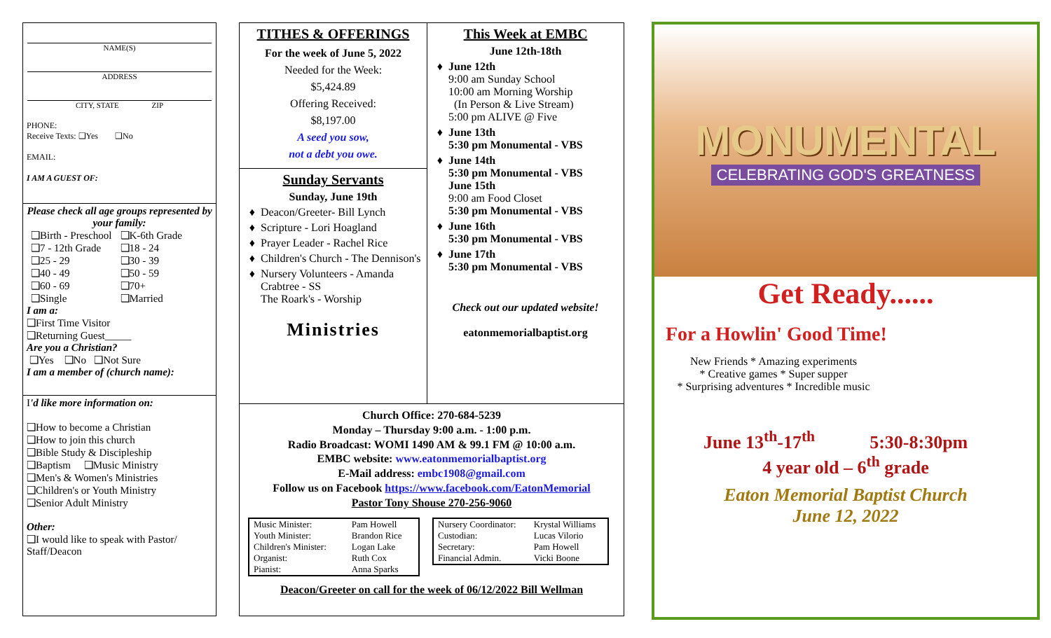NAME(S)
ADDRESS
CITY, STATE ZIP
PHONE:
Receive Texts: ❑Yes ❑No
EMAIL:
I AM A GUEST OF:
Please check all age groups represented by your family:
| ❑Birth - Preschool | ❑K-6th Grade |
| ❑7 - 12th Grade | ❑18 - 24 |
| ❑25 - 29 | ❑30 - 39 |
| ❑40 - 49 | ❑50 - 59 |
| ❑60 - 69 | ❑70+ |
| ❑Single | ❑Married |
I am a:
❑First Time Visitor
❑Returning Guest_____
Are you a Christian?
❑Yes ❑No ❑Not Sure
I am a member of (church name):
I'd like more information on:
❑How to become a Christian
❑How to join this church
❑Bible Study & Discipleship
❑Baptism ❑Music Ministry
❑Men's & Women's Ministries
❑Children's or Youth Ministry
❑Senior Adult Ministry
Other:
❑I would like to speak with Pastor/ Staff/Deacon
TITHES & OFFERINGS
For the week of June 5, 2022
Needed for the Week:
$5,424.89
Offering Received:
$8,197.00
A seed you sow,
not a debt you owe.
Sunday Servants
Sunday, June 19th
Deacon/Greeter- Bill Lynch
Scripture - Lori Hoagland
Prayer Leader - Rachel Rice
Children's Church - The Dennison's
Nursery Volunteers - Amanda Crabtree - SS
The Roark's - Worship
Ministries
This Week at EMBC
June 12th-18th
June 12th
9:00 am Sunday School
10:00 am Morning Worship
(In Person & Live Stream)
5:00 pm ALIVE @ Five
June 13th
5:30 pm Monumental - VBS
June 14th
5:30 pm Monumental - VBS
June 15th
9:00 am Food Closet
5:30 pm Monumental - VBS
June 16th
5:30 pm Monumental - VBS
June 17th
5:30 pm Monumental - VBS
Check out our updated website!
eatonmemorialbaptist.org
Church Office: 270-684-5239
Monday – Thursday 9:00 a.m. - 1:00 p.m.
Radio Broadcast: WOMI 1490 AM & 99.1 FM @ 10:00 a.m.
EMBC website: www.eatonmemorialbaptist.org
E-Mail address: embc1908@gmail.com
Follow us on Facebook https://www.facebook.com/EatonMemorial
Pastor Tony Shouse 270-256-9060
| Music Minister: | Pam Howell |
| Youth Minister: | Brandon Rice |
| Children's Minister: | Logan Lake |
| Organist: | Ruth Cox |
| Pianist: | Anna Sparks |
| Nursery Coordinator: | Krystal Williams |
| Custodian: | Lucas Vilorio |
| Secretary: | Pam Howell |
| Financial Admin. | Vicki Boone |
Deacon/Greeter on call for the week of 06/12/2022 Bill Wellman
MONUMENTAL
CELEBRATING GOD'S GREATNESS
Get Ready......
For a Howlin' Good Time!
New Friends * Amazing experiments
* Creative games * Super supper
* Surprising adventures * Incredible music
June 13<sup>th</sup>-17<sup>th</sup> 5:30-8:30pm
4 year old – 6<sup>th</sup> grade
Eaton Memorial Baptist Church
June 12, 2022